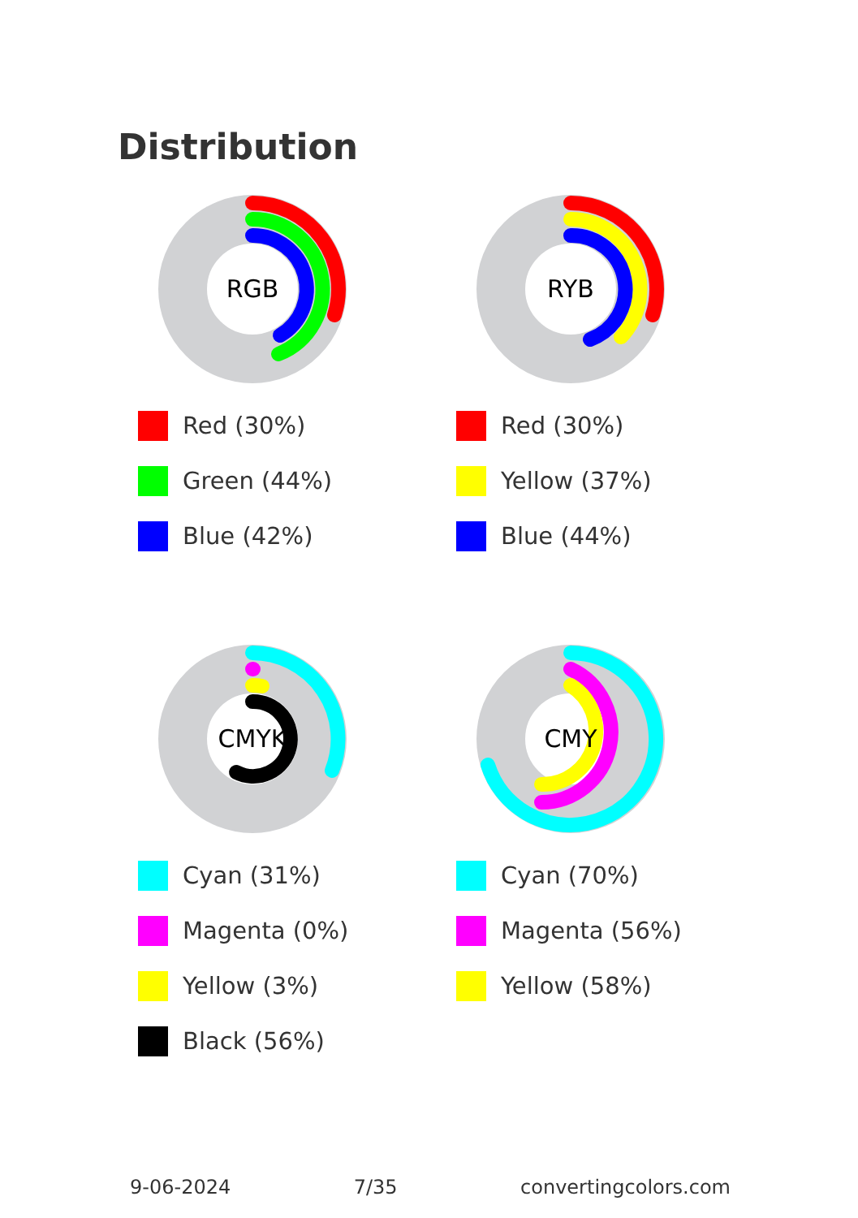Distribution
RGB
Red (30%)
Green (44%)
Blue (42%)
RYB
Red (30%)
Yellow (37%)
Blue (44%)
CMYK
Cyan (31%)
Magenta (0%)
Yellow (3%)
Black (56%)
CMY
Cyan (70%)
Magenta (56%)
Yellow (58%)
9-06-2024 7/35 convertingcolors.com